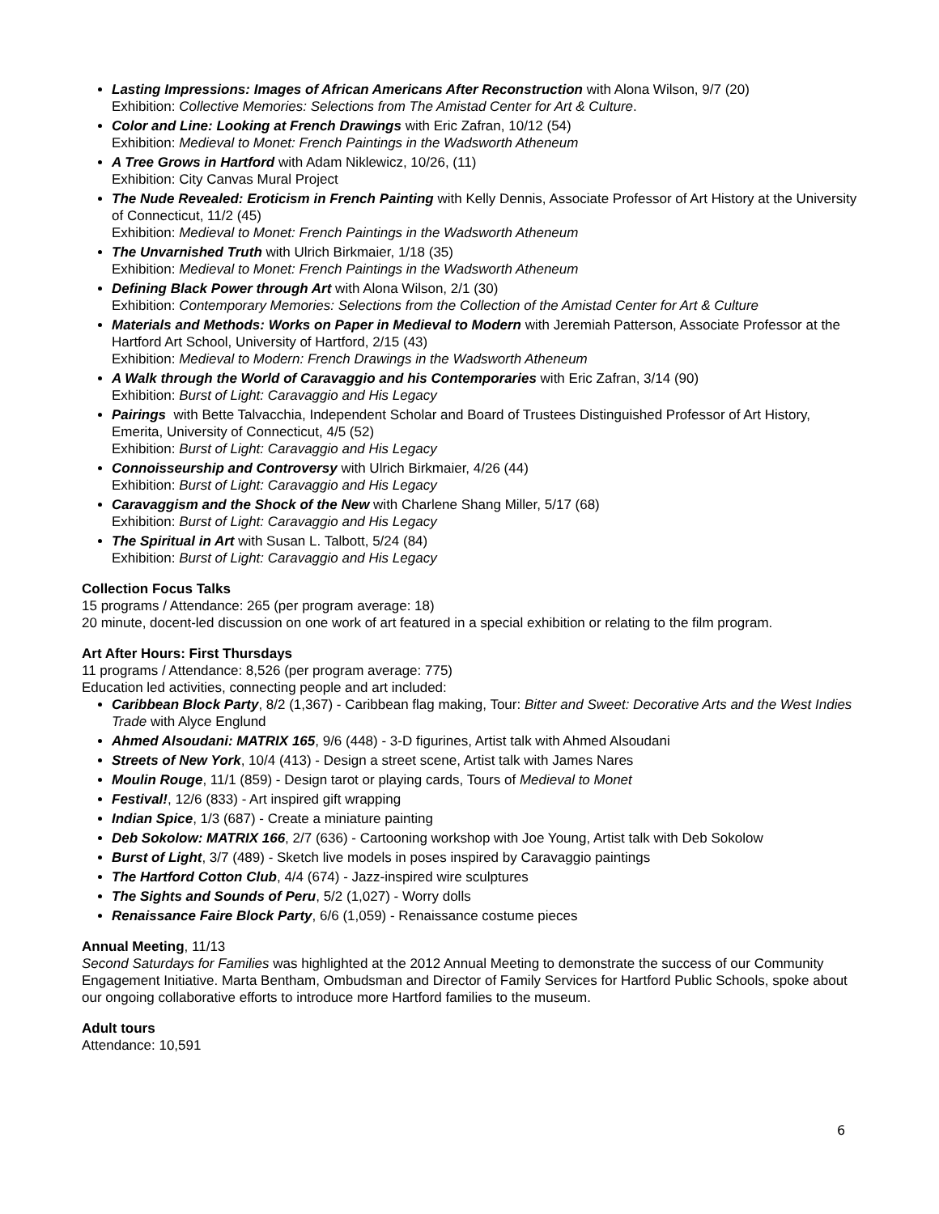Lasting Impressions: Images of African Americans After Reconstruction with Alona Wilson, 9/7 (20)
Exhibition: Collective Memories: Selections from The Amistad Center for Art & Culture.
Color and Line: Looking at French Drawings with Eric Zafran, 10/12 (54)
Exhibition: Medieval to Monet: French Paintings in the Wadsworth Atheneum
A Tree Grows in Hartford with Adam Niklewicz, 10/26, (11)
Exhibition: City Canvas Mural Project
The Nude Revealed: Eroticism in French Painting with Kelly Dennis, Associate Professor of Art History at the University of Connecticut, 11/2 (45)
Exhibition: Medieval to Monet: French Paintings in the Wadsworth Atheneum
The Unvarnished Truth with Ulrich Birkmaier, 1/18 (35)
Exhibition: Medieval to Monet: French Paintings in the Wadsworth Atheneum
Defining Black Power through Art with Alona Wilson, 2/1 (30)
Exhibition: Contemporary Memories: Selections from the Collection of the Amistad Center for Art & Culture
Materials and Methods: Works on Paper in Medieval to Modern with Jeremiah Patterson, Associate Professor at the Hartford Art School, University of Hartford, 2/15 (43)
Exhibition: Medieval to Modern: French Drawings in the Wadsworth Atheneum
A Walk through the World of Caravaggio and his Contemporaries with Eric Zafran, 3/14 (90)
Exhibition: Burst of Light: Caravaggio and His Legacy
Pairings with Bette Talvacchia, Independent Scholar and Board of Trustees Distinguished Professor of Art History, Emerita, University of Connecticut, 4/5 (52)
Exhibition: Burst of Light: Caravaggio and His Legacy
Connoisseurship and Controversy with Ulrich Birkmaier, 4/26 (44)
Exhibition: Burst of Light: Caravaggio and His Legacy
Caravaggism and the Shock of the New with Charlene Shang Miller, 5/17 (68)
Exhibition: Burst of Light: Caravaggio and His Legacy
The Spiritual in Art with Susan L. Talbott, 5/24 (84)
Exhibition: Burst of Light: Caravaggio and His Legacy
Collection Focus Talks
15 programs / Attendance: 265 (per program average: 18)
20 minute, docent-led discussion on one work of art featured in a special exhibition or relating to the film program.
Art After Hours: First Thursdays
11 programs / Attendance: 8,526 (per program average: 775)
Education led activities, connecting people and art included:
Caribbean Block Party, 8/2 (1,367) - Caribbean flag making, Tour: Bitter and Sweet: Decorative Arts and the West Indies Trade with Alyce Englund
Ahmed Alsoudani: MATRIX 165, 9/6 (448) - 3-D figurines, Artist talk with Ahmed Alsoudani
Streets of New York, 10/4 (413) - Design a street scene, Artist talk with James Nares
Moulin Rouge, 11/1 (859) - Design tarot or playing cards, Tours of Medieval to Monet
Festival!, 12/6 (833) - Art inspired gift wrapping
Indian Spice, 1/3 (687) - Create a miniature painting
Deb Sokolow: MATRIX 166, 2/7 (636) - Cartooning workshop with Joe Young, Artist talk with Deb Sokolow
Burst of Light, 3/7 (489) - Sketch live models in poses inspired by Caravaggio paintings
The Hartford Cotton Club, 4/4 (674) - Jazz-inspired wire sculptures
The Sights and Sounds of Peru, 5/2 (1,027) - Worry dolls
Renaissance Faire Block Party, 6/6 (1,059) - Renaissance costume pieces
Annual Meeting, 11/13
Second Saturdays for Families was highlighted at the 2012 Annual Meeting to demonstrate the success of our Community Engagement Initiative. Marta Bentham, Ombudsman and Director of Family Services for Hartford Public Schools, spoke about our ongoing collaborative efforts to introduce more Hartford families to the museum.
Adult tours
Attendance: 10,591
6